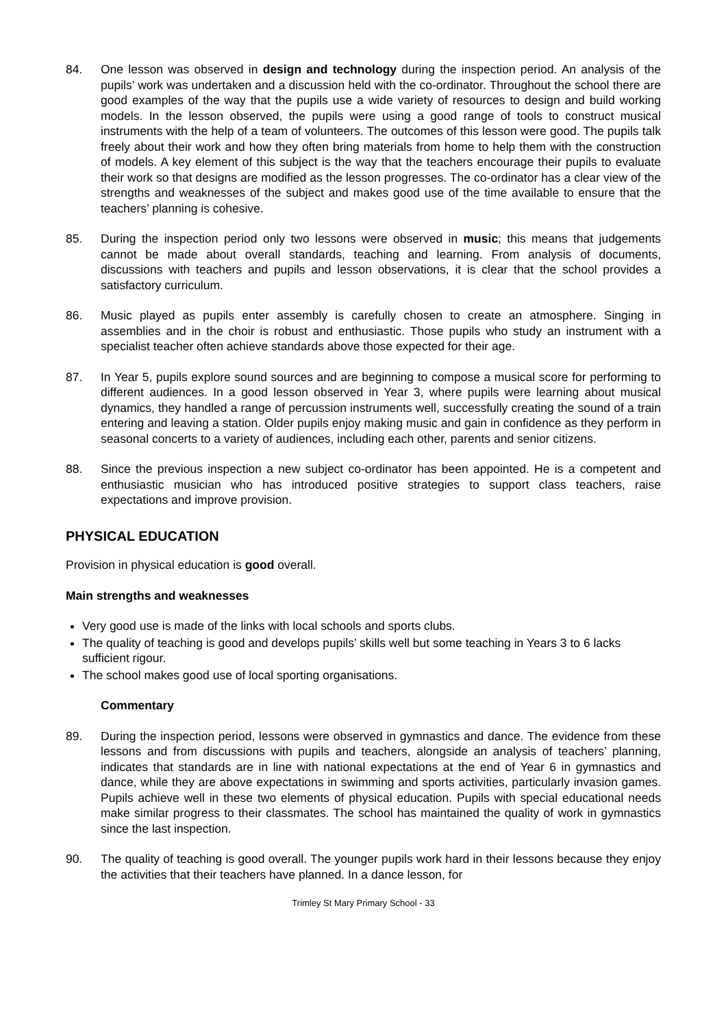84. One lesson was observed in design and technology during the inspection period. An analysis of the pupils’ work was undertaken and a discussion held with the co-ordinator. Throughout the school there are good examples of the way that the pupils use a wide variety of resources to design and build working models. In the lesson observed, the pupils were using a good range of tools to construct musical instruments with the help of a team of volunteers. The outcomes of this lesson were good. The pupils talk freely about their work and how they often bring materials from home to help them with the construction of models. A key element of this subject is the way that the teachers encourage their pupils to evaluate their work so that designs are modified as the lesson progresses. The co-ordinator has a clear view of the strengths and weaknesses of the subject and makes good use of the time available to ensure that the teachers’ planning is cohesive.
85. During the inspection period only two lessons were observed in music; this means that judgements cannot be made about overall standards, teaching and learning. From analysis of documents, discussions with teachers and pupils and lesson observations, it is clear that the school provides a satisfactory curriculum.
86. Music played as pupils enter assembly is carefully chosen to create an atmosphere. Singing in assemblies and in the choir is robust and enthusiastic. Those pupils who study an instrument with a specialist teacher often achieve standards above those expected for their age.
87. In Year 5, pupils explore sound sources and are beginning to compose a musical score for performing to different audiences. In a good lesson observed in Year 3, where pupils were learning about musical dynamics, they handled a range of percussion instruments well, successfully creating the sound of a train entering and leaving a station. Older pupils enjoy making music and gain in confidence as they perform in seasonal concerts to a variety of audiences, including each other, parents and senior citizens.
88. Since the previous inspection a new subject co-ordinator has been appointed. He is a competent and enthusiastic musician who has introduced positive strategies to support class teachers, raise expectations and improve provision.
PHYSICAL EDUCATION
Provision in physical education is good overall.
Main strengths and weaknesses
Very good use is made of the links with local schools and sports clubs.
The quality of teaching is good and develops pupils’ skills well but some teaching in Years 3 to 6 lacks sufficient rigour.
The school makes good use of local sporting organisations.
Commentary
89. During the inspection period, lessons were observed in gymnastics and dance. The evidence from these lessons and from discussions with pupils and teachers, alongside an analysis of teachers’ planning, indicates that standards are in line with national expectations at the end of Year 6 in gymnastics and dance, while they are above expectations in swimming and sports activities, particularly invasion games. Pupils achieve well in these two elements of physical education. Pupils with special educational needs make similar progress to their classmates. The school has maintained the quality of work in gymnastics since the last inspection.
90. The quality of teaching is good overall. The younger pupils work hard in their lessons because they enjoy the activities that their teachers have planned. In a dance lesson, for
Trimley St Mary Primary School - 33